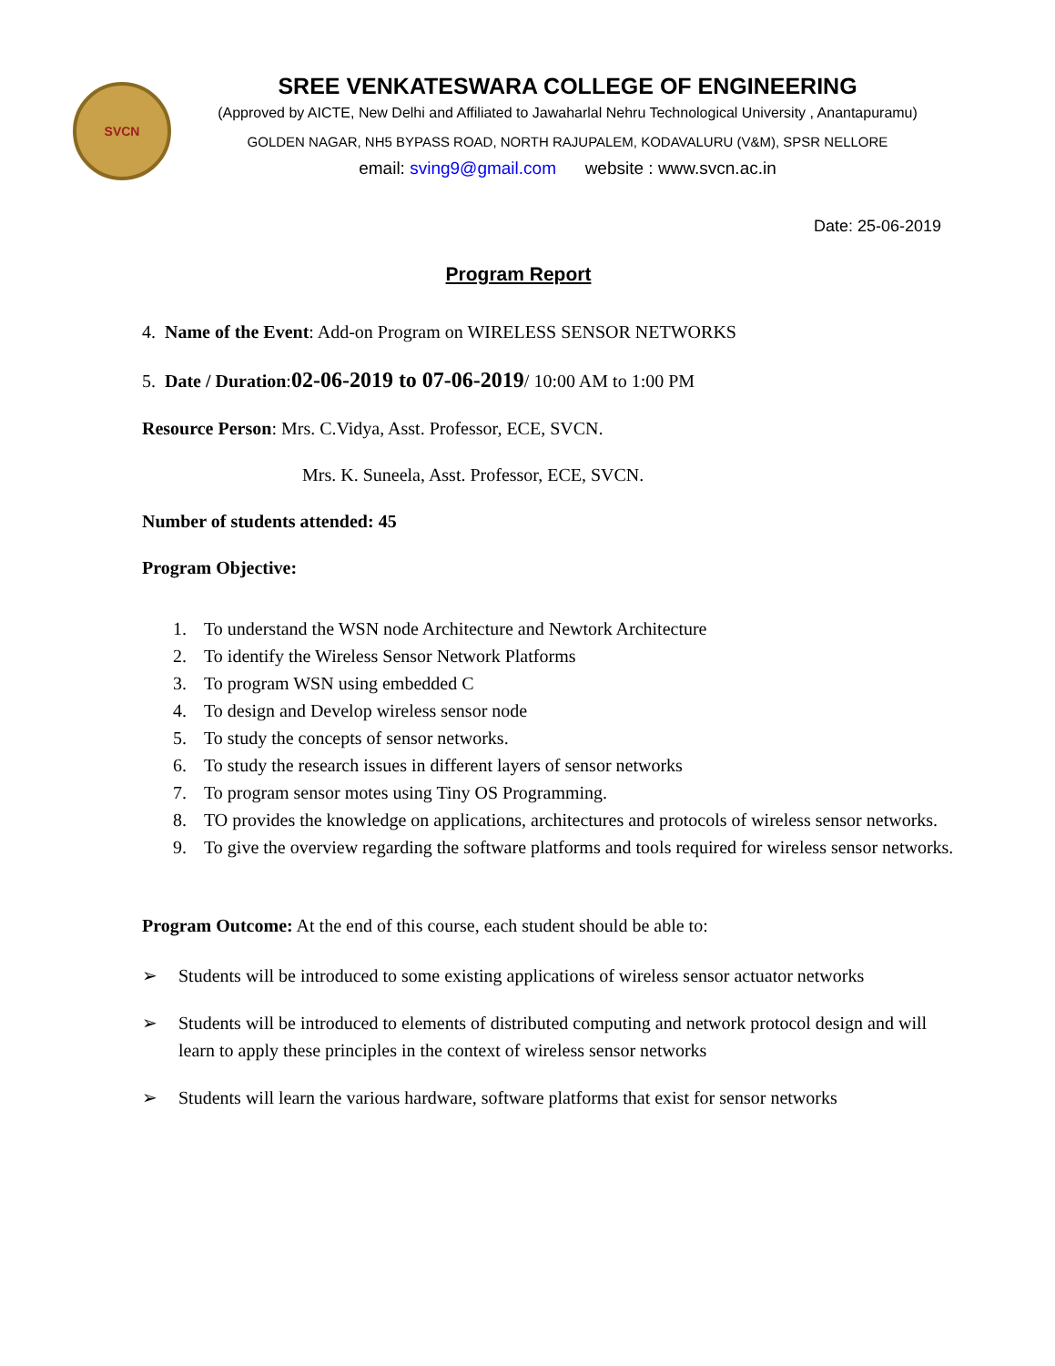SVCN
SREE VENKATESWARA COLLEGE OF ENGINEERING
(Approved by AICTE, New Delhi and Affiliated to Jawaharlal Nehru Technological University , Anantapuramu)
GOLDEN NAGAR, NH5 BYPASS ROAD, NORTH RAJUPALEM, KODAVALURU (V&M), SPSR NELLORE
email: sving9@gmail.com website : www.svcn.ac.in
Date: 25-06-2019
Program Report
4. Name of the Event: Add-on Program on WIRELESS SENSOR NETWORKS
5. Date / Duration:02-06-2019 to 07-06-2019/ 10:00 AM to 1:00 PM
Resource Person: Mrs. C.Vidya, Asst. Professor, ECE, SVCN.
Mrs. K. Suneela, Asst. Professor, ECE, SVCN.
Number of students attended: 45
Program Objective:
1. To understand the WSN node Architecture and Newtork Architecture
2. To identify the Wireless Sensor Network Platforms
3. To program WSN using embedded C
4. To design and Develop wireless sensor node
5. To study the concepts of sensor networks.
6. To study the research issues in different layers of sensor networks
7. To program sensor motes using Tiny OS Programming.
8. TO provides the knowledge on applications, architectures and protocols of wireless sensor networks.
9. To give the overview regarding the software platforms and tools required for wireless sensor networks.
Program Outcome: At the end of this course, each student should be able to:
➢ Students will be introduced to some existing applications of wireless sensor actuator networks
➢ Students will be introduced to elements of distributed computing and network protocol design and will learn to apply these principles in the context of wireless sensor networks
➢ Students will learn the various hardware, software platforms that exist for sensor networks